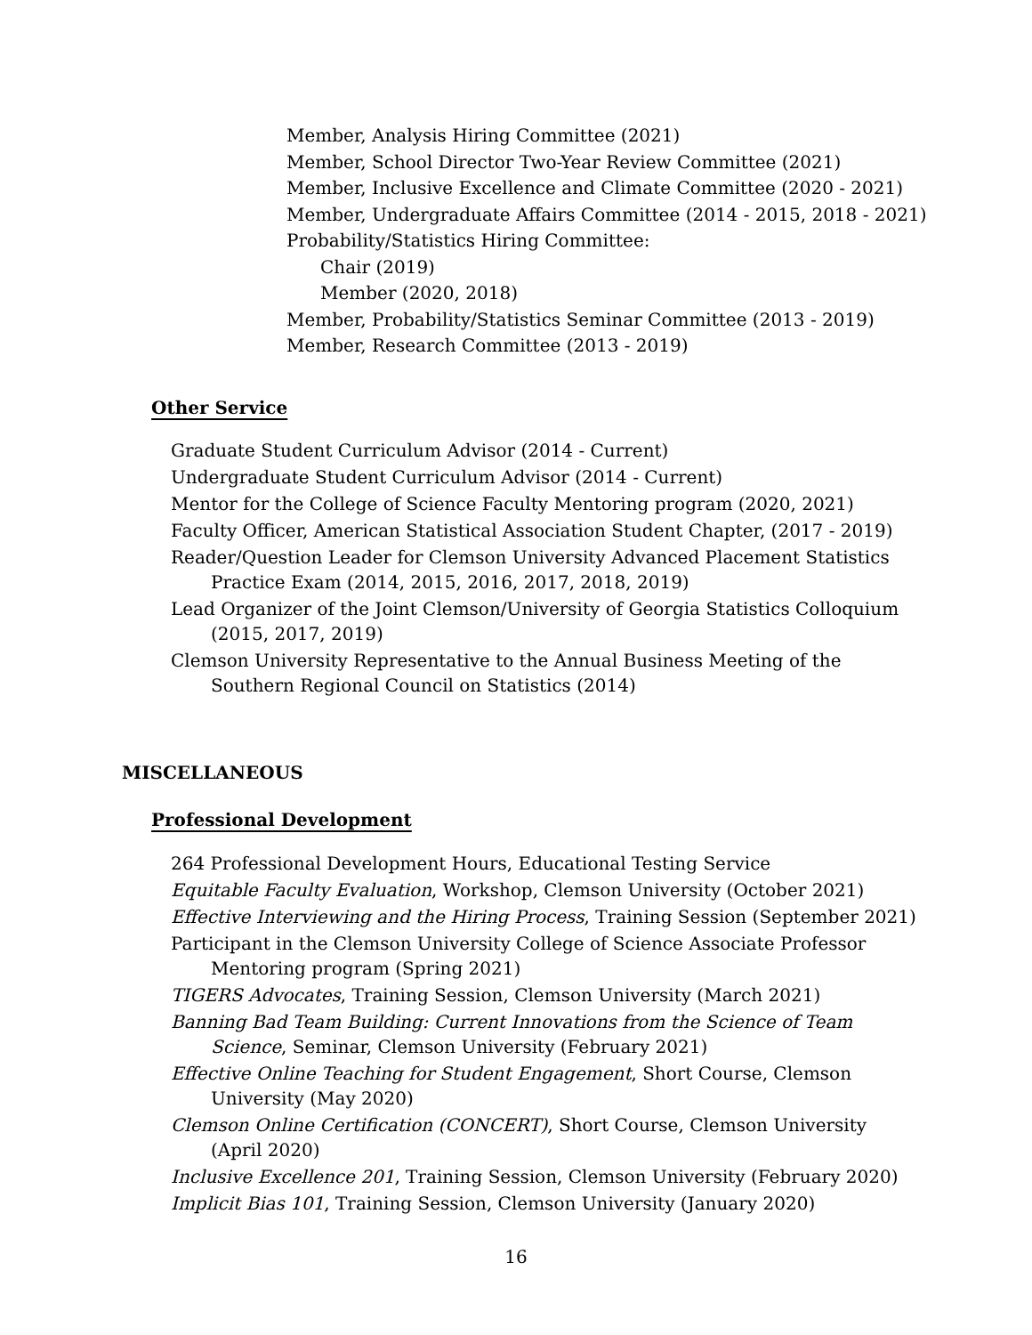Member, Analysis Hiring Committee (2021)
Member, School Director Two-Year Review Committee (2021)
Member, Inclusive Excellence and Climate Committee (2020 - 2021)
Member, Undergraduate Affairs Committee (2014 - 2015, 2018 - 2021)
Probability/Statistics Hiring Committee:
Chair (2019)
Member (2020, 2018)
Member, Probability/Statistics Seminar Committee (2013 - 2019)
Member, Research Committee (2013 - 2019)
Other Service
Graduate Student Curriculum Advisor (2014 - Current)
Undergraduate Student Curriculum Advisor (2014 - Current)
Mentor for the College of Science Faculty Mentoring program (2020, 2021)
Faculty Officer, American Statistical Association Student Chapter, (2017 - 2019)
Reader/Question Leader for Clemson University Advanced Placement Statistics Practice Exam (2014, 2015, 2016, 2017, 2018, 2019)
Lead Organizer of the Joint Clemson/University of Georgia Statistics Colloquium (2015, 2017, 2019)
Clemson University Representative to the Annual Business Meeting of the Southern Regional Council on Statistics (2014)
MISCELLANEOUS
Professional Development
264 Professional Development Hours, Educational Testing Service
Equitable Faculty Evaluation, Workshop, Clemson University (October 2021)
Effective Interviewing and the Hiring Process, Training Session (September 2021)
Participant in the Clemson University College of Science Associate Professor Mentoring program (Spring 2021)
TIGERS Advocates, Training Session, Clemson University (March 2021)
Banning Bad Team Building: Current Innovations from the Science of Team Science, Seminar, Clemson University (February 2021)
Effective Online Teaching for Student Engagement, Short Course, Clemson University (May 2020)
Clemson Online Certification (CONCERT), Short Course, Clemson University (April 2020)
Inclusive Excellence 201, Training Session, Clemson University (February 2020)
Implicit Bias 101, Training Session, Clemson University (January 2020)
16